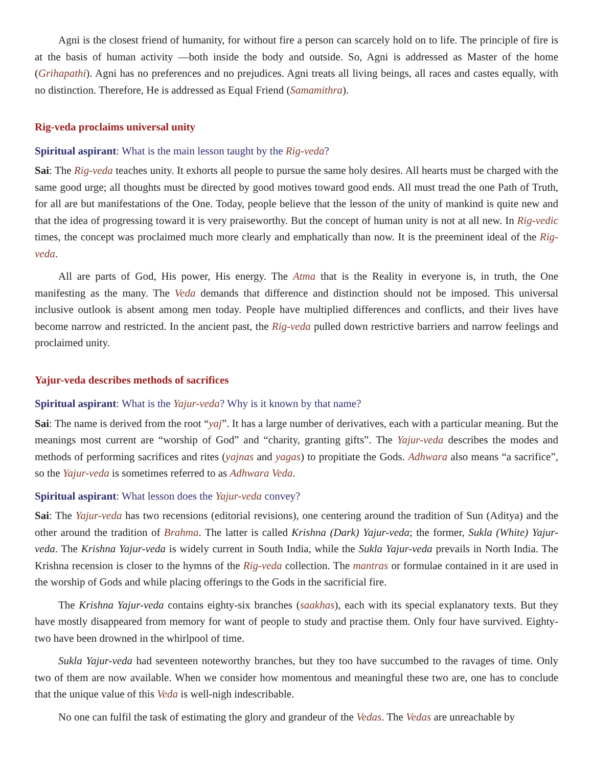Agni is the closest friend of humanity, for without fire a person can scarcely hold on to life. The principle of fire is at the basis of human activity —both inside the body and outside. So, Agni is addressed as Master of the home (Grihapathi). Agni has no preferences and no prejudices. Agni treats all living beings, all races and castes equally, with no distinction. Therefore, He is addressed as Equal Friend (Samamithra).
Rig-veda proclaims universal unity
Spiritual aspirant: What is the main lesson taught by the Rig-veda?
Sai: The Rig-veda teaches unity. It exhorts all people to pursue the same holy desires. All hearts must be charged with the same good urge; all thoughts must be directed by good motives toward good ends. All must tread the one Path of Truth, for all are but manifestations of the One. Today, people believe that the lesson of the unity of mankind is quite new and that the idea of progressing toward it is very praiseworthy. But the concept of human unity is not at all new. In Rig-vedic times, the concept was proclaimed much more clearly and emphatically than now. It is the preeminent ideal of the Rig-veda.
All are parts of God, His power, His energy. The Atma that is the Reality in everyone is, in truth, the One manifesting as the many. The Veda demands that difference and distinction should not be imposed. This universal inclusive outlook is absent among men today. People have multiplied differences and conflicts, and their lives have become narrow and restricted. In the ancient past, the Rig-veda pulled down restrictive barriers and narrow feelings and proclaimed unity.
Yajur-veda describes methods of sacrifices
Spiritual aspirant: What is the Yajur-veda? Why is it known by that name?
Sai: The name is derived from the root “yaj”. It has a large number of derivatives, each with a particular meaning. But the meanings most current are “worship of God” and “charity, granting gifts”. The Yajur-veda describes the modes and methods of performing sacrifices and rites (yajnas and yagas) to propitiate the Gods. Adhwara also means “a sacrifice”, so the Yajur-veda is sometimes referred to as Adhwara Veda.
Spiritual aspirant: What lesson does the Yajur-veda convey?
Sai: The Yajur-veda has two recensions (editorial revisions), one centering around the tradition of Sun (Aditya) and the other around the tradition of Brahma. The latter is called Krishna (Dark) Yajur-veda; the former, Sukla (White) Yajur-veda. The Krishna Yajur-veda is widely current in South India, while the Sukla Yajur-veda prevails in North India. The Krishna recension is closer to the hymns of the Rig-veda collection. The mantras or formulae contained in it are used in the worship of Gods and while placing offerings to the Gods in the sacrificial fire.
The Krishna Yajur-veda contains eighty-six branches (saakhas), each with its special explanatory texts. But they have mostly disappeared from memory for want of people to study and practise them. Only four have survived. Eighty-two have been drowned in the whirlpool of time.
Sukla Yajur-veda had seventeen noteworthy branches, but they too have succumbed to the ravages of time. Only two of them are now available. When we consider how momentous and meaningful these two are, one has to conclude that the unique value of this Veda is well-nigh indescribable.
No one can fulfil the task of estimating the glory and grandeur of the Vedas. The Vedas are unreachable by